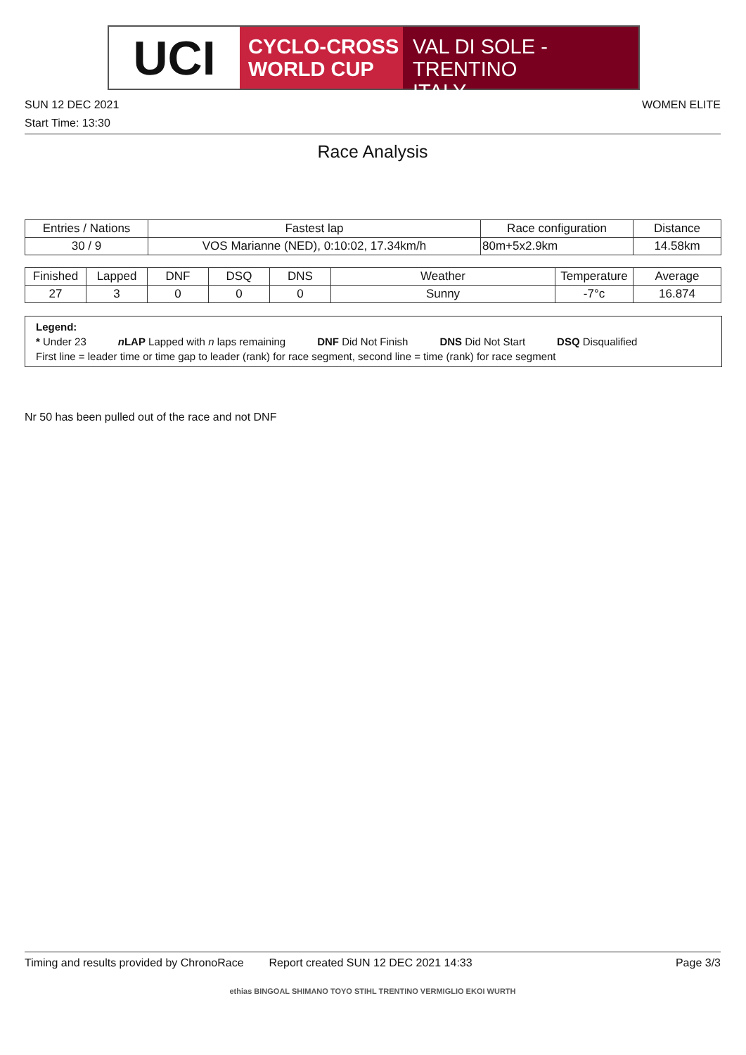UCI
CYCLO-CROSS
WORLD CUP
VAL DI SOLE - TRENTINO
ITALY
SUN 12 DEC 2021
WOMEN ELITE
Start Time: 13:30
Race Analysis
| Entries / Nations | Fastest lap | Race configuration | Distance |
| --- | --- | --- | --- |
| 30 / 9 | VOS Marianne (NED), 0:10:02, 17.34km/h | 80m+5x2.9km | 14.58km |
| Finished | Lapped | DNF | DSQ | DNS | Weather | Temperature | Average |
| --- | --- | --- | --- | --- | --- | --- | --- |
| 27 | 3 | 0 | 0 | 0 | Sunny | -7°c | 16.874 |
Legend:
* Under 23 n LAP Lapped with n laps remaining DNF Did Not Finish DNS Did Not Start DSQ Disqualified
First line = leader time or time gap to leader (rank) for race segment, second line = time (rank) for race segment
Nr 50 has been pulled out of the race and not DNF
Timing and results provided by ChronoRace Report created SUN 12 DEC 2021 14:33 Page 3/3
ethias BINGOAL SHIMANO TOYO STIHL TRENTINO VERMIGLIO EKOI WURTH